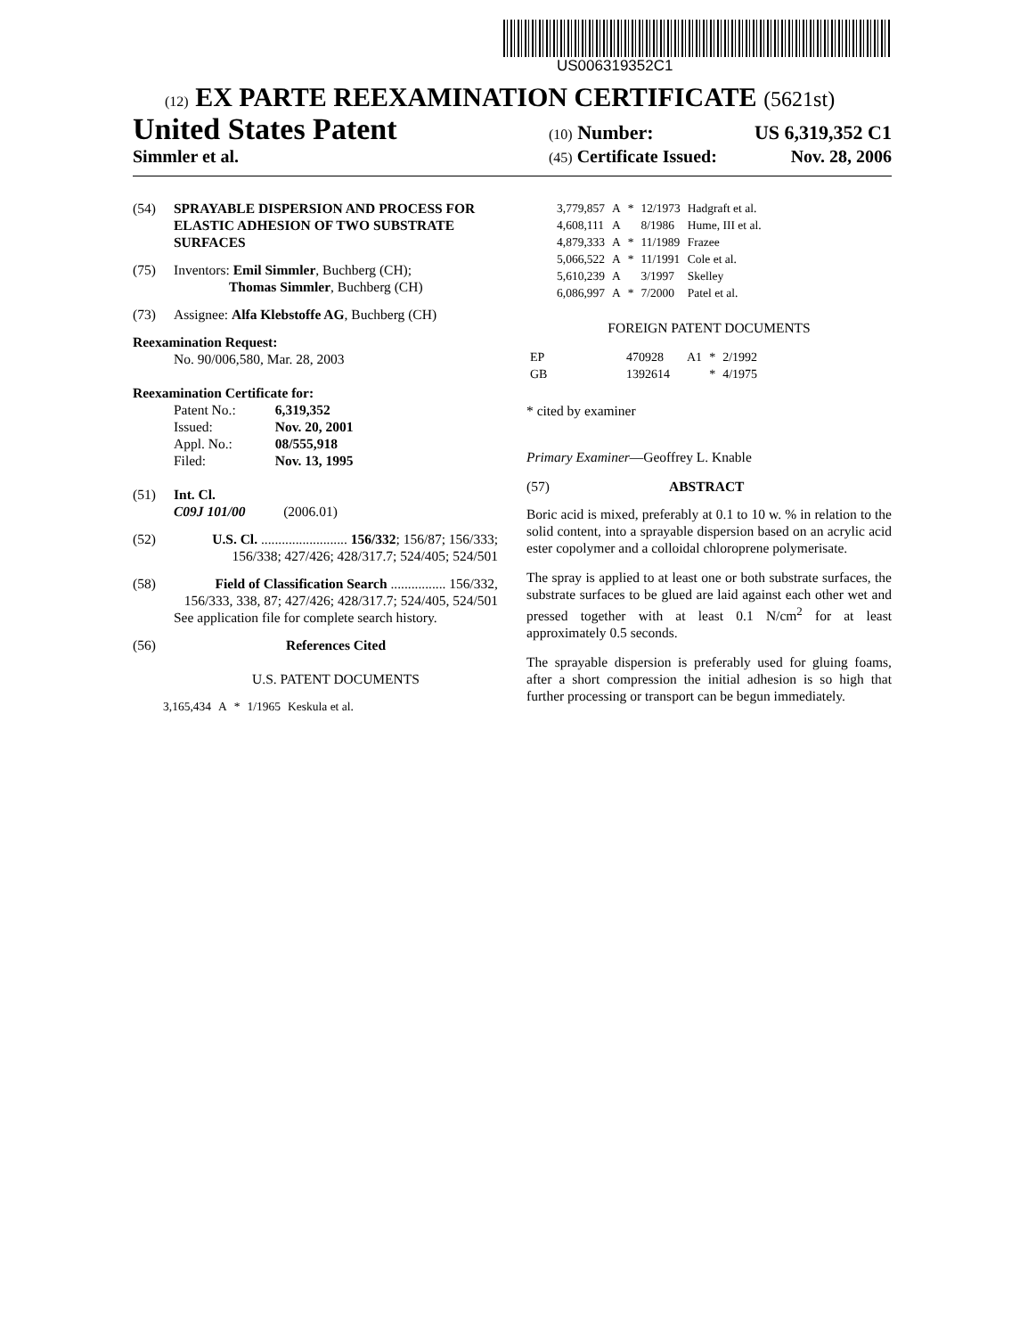US006319352C1
(12) EX PARTE REEXAMINATION CERTIFICATE (5621st)
United States Patent (10) Number: US 6,319,352 C1
Simmler et al. (45) Certificate Issued: Nov. 28, 2006
(54) SPRAYABLE DISPERSION AND PROCESS FOR ELASTIC ADHESION OF TWO SUBSTRATE SURFACES
(75) Inventors: Emil Simmler, Buchberg (CH);
Thomas Simmler, Buchberg (CH)
(73) Assignee: Alfa Klebstoffe AG, Buchberg (CH)
Reexamination Request:
No. 90/006,580, Mar. 28, 2003
Reexamination Certificate for:
| Patent No.: | 6,319,352 |
| Issued: | Nov. 20, 2001 |
| Appl. No.: | 08/555,918 |
| Filed: | Nov. 13, 1995 |
(51) Int. Cl.
C09J 101/00 (2006.01)
(52) U.S. Cl. ......................... 156/332; 156/87; 156/333; 156/338; 427/426; 428/317.7; 524/405; 524/501
(58) Field of Classification Search ................ 156/332, 156/333, 338, 87; 427/426; 428/317.7; 524/405, 524/501
See application file for complete search history.
(56) References Cited
U.S. PATENT DOCUMENTS
| 3,165,434 | A | * | 1/1965 | Keskula et al. |
| 3,779,857 | A | * | 12/1973 | Hadgraft et al. |
| 4,608,111 | A | | 8/1986 | Hume, III et al. |
| 4,879,333 | A | * | 11/1989 | Frazee |
| 5,066,522 | A | * | 11/1991 | Cole et al. |
| 5,610,239 | A | | 3/1997 | Skelley |
| 6,086,997 | A | * | 7/2000 | Patel et al. |
FOREIGN PATENT DOCUMENTS
| EP | 470928 | A1 | * | 2/1992 |
| GB | 1392614 | | * | 4/1975 |
* cited by examiner
Primary Examiner—Geoffrey L. Knable
(57) ABSTRACT
Boric acid is mixed, preferably at 0.1 to 10 w. % in relation to the solid content, into a sprayable dispersion based on an acrylic acid ester copolymer and a colloidal chloroprene polymerisate.
The spray is applied to at least one or both substrate surfaces, the substrate surfaces to be glued are laid against each other wet and pressed together with at least 0.1 N/cm<sup>2</sup> for at least approximately 0.5 seconds.
The sprayable dispersion is preferably used for gluing foams, after a short compression the initial adhesion is so high that further processing or transport can be begun immediately.